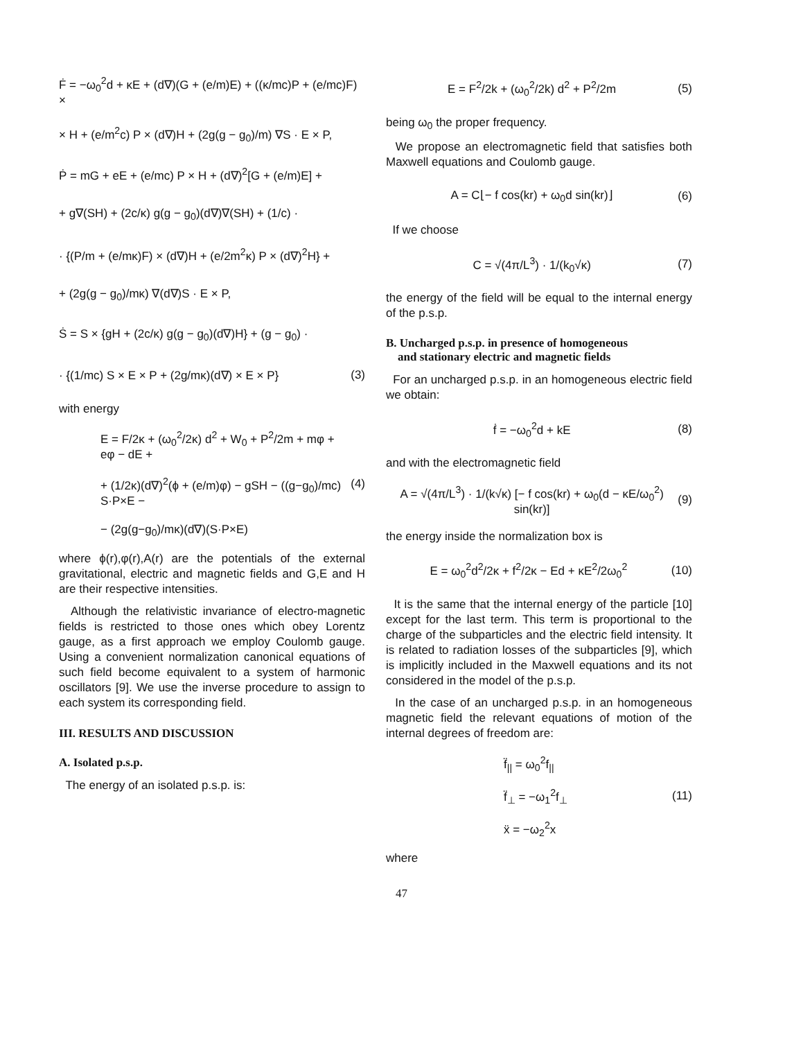Ḟ = −ω<sub>0</sub><sup>2</sup>d + κE + (d∇)(G + (e/m)E) + ((κ/mc)P + (e/mc)F) ×
× H + (e/m<sup>2</sup>c) P × (d∇)H + (2g(g − g<sub>0</sub>)/m) ∇S · E × P,
Ṗ = mG + eE + (e/mc) P × H + (d∇)<sup>2</sup>[G + (e/m)E] +
+ g∇(SH) + (2c/κ) g(g − g<sub>0</sub>)(d∇)∇(SH) + (1/c) ·
· {(P/m + (e/mκ)F) × (d∇)H + (e/2m<sup>2</sup>κ) P × (d∇)<sup>2</sup>H} +
+ (2g(g − g<sub>0</sub>)/mκ) ∇(d∇)S · E × P,
Ṡ = S × {gH + (2c/κ) g(g − g<sub>0</sub>)(d∇)H} + (g − g<sub>0</sub>) ·
· {(1/mc) S × E × P + (2g/mκ)(d∇) × E × P} (3)
with energy
E = F/2κ + (ω<sub>0</sub><sup>2</sup>/2κ) d<sup>2</sup> + W<sub>0</sub> + P<sup>2</sup>/2m + mφ + eφ − dE +
+ (1/2κ)(d∇)<sup>2</sup>(ϕ + (e/m)φ) − gSH − ((g−g<sub>0</sub>)/mc) S·P×E −
− (2g(g−g<sub>0</sub>)/mκ)(d∇)(S·P×E) (4)
where ϕ(r),φ(r),A(r) are the potentials of the external gravitational, electric and magnetic fields and G,E and H are their respective intensities.
Although the relativistic invariance of electro-magnetic fields is restricted to those ones which obey Lorentz gauge, as a first approach we employ Coulomb gauge. Using a convenient normalization canonical equations of such field become equivalent to a system of harmonic oscillators [9]. We use the inverse procedure to assign to each system its corresponding field.
III. RESULTS AND DISCUSSION
A. Isolated p.s.p.
The energy of an isolated p.s.p. is:
E = F<sup>2</sup>/2k + (ω<sub>0</sub><sup>2</sup>/2k) d<sup>2</sup> + P<sup>2</sup>/2m (5)
being ω<sub>0</sub> the proper frequency.
We propose an electromagnetic field that satisfies both Maxwell equations and Coulomb gauge.
A = C⌊− f cos(kr) + ω<sub>0</sub>d sin(kr)⌋ (6)
If we choose
C = √(4π/L<sup>3</sup>) · 1/(k<sub>0</sub>√κ) (7)
the energy of the field will be equal to the internal energy of the p.s.p.
B. Uncharged p.s.p. in presence of homogeneous
and stationary electric and magnetic fields
For an uncharged p.s.p. in an homogeneous electric field we obtain:
ḟ = −ω<sub>0</sub><sup>2</sup>d + kE (8)
and with the electromagnetic field
A = √(4π/L<sup>3</sup>) · 1/(k√κ) [− f cos(kr) + ω<sub>0</sub>(d − κE/ω<sub>0</sub><sup>2</sup>) sin(kr)] (9)
the energy inside the normalization box is
E = ω<sub>0</sub><sup>2</sup>d<sup>2</sup>/2κ + f<sup>2</sup>/2κ − Ed + κE<sup>2</sup>/2ω<sub>0</sub><sup>2</sup> (10)
It is the same that the internal energy of the particle [10] except for the last term. This term is proportional to the charge of the subparticles and the electric field intensity. It is related to radiation losses of the subparticles [9], which is implicitly included in the Maxwell equations and its not considered in the model of the p.s.p.
In the case of an uncharged p.s.p. in an homogeneous magnetic field the relevant equations of motion of the internal degrees of freedom are:
f̈<sub>||</sub> = ω<sub>0</sub><sup>2</sup>f<sub>||</sub>
f̈<sub>⊥</sub> = −ω<sub>1</sub><sup>2</sup>f<sub>⊥</sub>
ẍ = −ω<sub>2</sub><sup>2</sup>x (11)
where
47